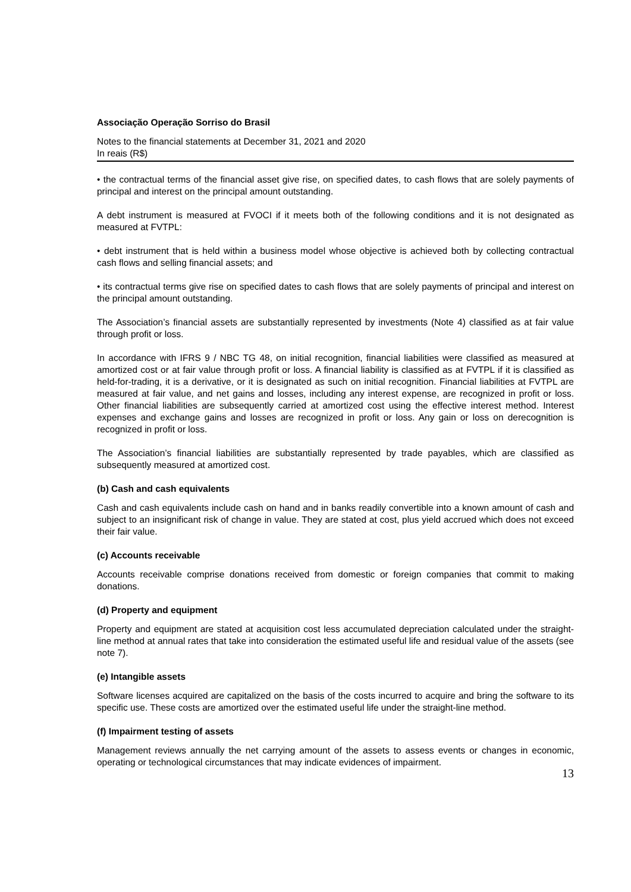Associação Operação Sorriso do Brasil
Notes to the financial statements at December 31, 2021 and 2020
In reais (R$)
• the contractual terms of the financial asset give rise, on specified dates, to cash flows that are solely payments of principal and interest on the principal amount outstanding.
A debt instrument is measured at FVOCI if it meets both of the following conditions and it is not designated as measured at FVTPL:
• debt instrument that is held within a business model whose objective is achieved both by collecting contractual cash flows and selling financial assets; and
• its contractual terms give rise on specified dates to cash flows that are solely payments of principal and interest on the principal amount outstanding.
The Association’s financial assets are substantially represented by investments (Note 4) classified as at fair value through profit or loss.
In accordance with IFRS 9 / NBC TG 48, on initial recognition, financial liabilities were classified as measured at amortized cost or at fair value through profit or loss. A financial liability is classified as at FVTPL if it is classified as held-for-trading, it is a derivative, or it is designated as such on initial recognition. Financial liabilities at FVTPL are measured at fair value, and net gains and losses, including any interest expense, are recognized in profit or loss. Other financial liabilities are subsequently carried at amortized cost using the effective interest method. Interest expenses and exchange gains and losses are recognized in profit or loss. Any gain or loss on derecognition is recognized in profit or loss.
The Association’s financial liabilities are substantially represented by trade payables, which are classified as subsequently measured at amortized cost.
(b) Cash and cash equivalents
Cash and cash equivalents include cash on hand and in banks readily convertible into a known amount of cash and subject to an insignificant risk of change in value. They are stated at cost, plus yield accrued which does not exceed their fair value.
(c) Accounts receivable
Accounts receivable comprise donations received from domestic or foreign companies that commit to making donations.
(d) Property and equipment
Property and equipment are stated at acquisition cost less accumulated depreciation calculated under the straight-line method at annual rates that take into consideration the estimated useful life and residual value of the assets (see note 7).
(e) Intangible assets
Software licenses acquired are capitalized on the basis of the costs incurred to acquire and bring the software to its specific use. These costs are amortized over the estimated useful life under the straight-line method.
(f) Impairment testing of assets
Management reviews annually the net carrying amount of the assets to assess events or changes in economic, operating or technological circumstances that may indicate evidences of impairment.
13